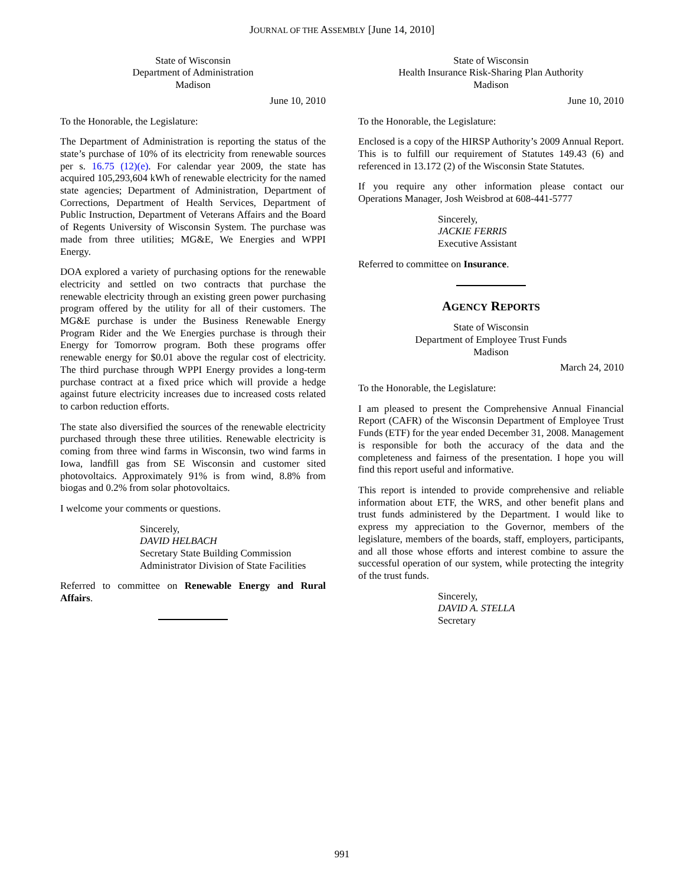JOURNAL OF THE ASSEMBLY [June 14, 2010]
State of Wisconsin
Department of Administration
Madison
June 10, 2010
To the Honorable, the Legislature:
The Department of Administration is reporting the status of the state’s purchase of 10% of its electricity from renewable sources per s. 16.75 (12)(e). For calendar year 2009, the state has acquired 105,293,604 kWh of renewable electricity for the named state agencies; Department of Administration, Department of Corrections, Department of Health Services, Department of Public Instruction, Department of Veterans Affairs and the Board of Regents University of Wisconsin System. The purchase was made from three utilities; MG&E, We Energies and WPPI Energy.
DOA explored a variety of purchasing options for the renewable electricity and settled on two contracts that purchase the renewable electricity through an existing green power purchasing program offered by the utility for all of their customers. The MG&E purchase is under the Business Renewable Energy Program Rider and the We Energies purchase is through their Energy for Tomorrow program. Both these programs offer renewable energy for $0.01 above the regular cost of electricity. The third purchase through WPPI Energy provides a long-term purchase contract at a fixed price which will provide a hedge against future electricity increases due to increased costs related to carbon reduction efforts.
The state also diversified the sources of the renewable electricity purchased through these three utilities. Renewable electricity is coming from three wind farms in Wisconsin, two wind farms in Iowa, landfill gas from SE Wisconsin and customer sited photovoltaics. Approximately 91% is from wind, 8.8% from biogas and 0.2% from solar photovoltaics.
I welcome your comments or questions.
Sincerely,
DAVID HELBACH
Secretary State Building Commission
Administrator Division of State Facilities
Referred to committee on Renewable Energy and Rural Affairs.
State of Wisconsin
Health Insurance Risk-Sharing Plan Authority
Madison
June 10, 2010
To the Honorable, the Legislature:
Enclosed is a copy of the HIRSP Authority’s 2009 Annual Report. This is to fulfill our requirement of Statutes 149.43 (6) and referenced in 13.172 (2) of the Wisconsin State Statutes.
If you require any other information please contact our Operations Manager, Josh Weisbrod at 608-441-5777
Sincerely,
JACKIE FERRIS
Executive Assistant
Referred to committee on Insurance.
AGENCY REPORTS
State of Wisconsin
Department of Employee Trust Funds
Madison
March 24, 2010
To the Honorable, the Legislature:
I am pleased to present the Comprehensive Annual Financial Report (CAFR) of the Wisconsin Department of Employee Trust Funds (ETF) for the year ended December 31, 2008. Management is responsible for both the accuracy of the data and the completeness and fairness of the presentation. I hope you will find this report useful and informative.
This report is intended to provide comprehensive and reliable information about ETF, the WRS, and other benefit plans and trust funds administered by the Department. I would like to express my appreciation to the Governor, members of the legislature, members of the boards, staff, employers, participants, and all those whose efforts and interest combine to assure the successful operation of our system, while protecting the integrity of the trust funds.
Sincerely,
DAVID A. STELLA
Secretary
991